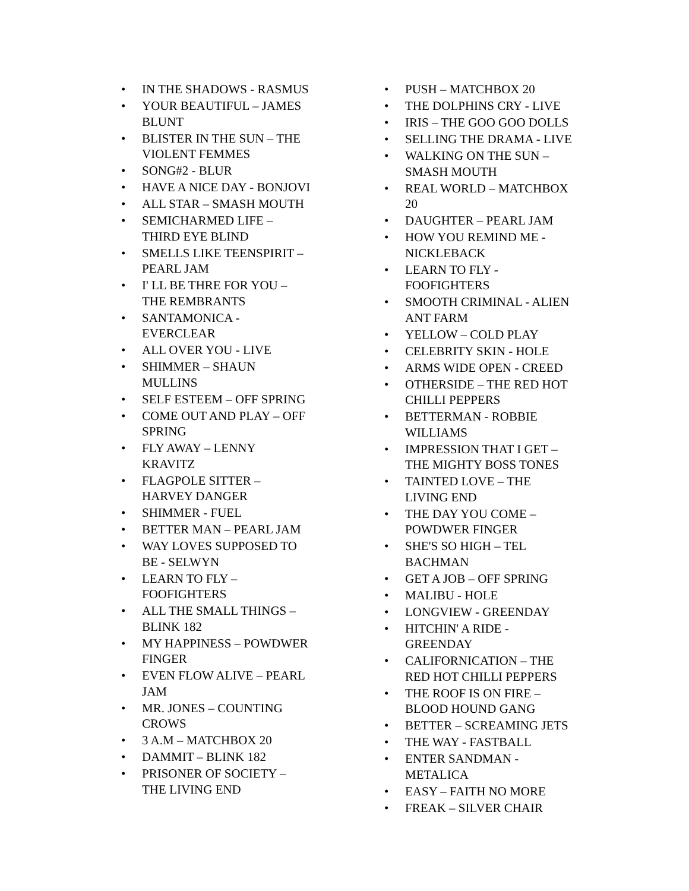• IN THE SHADOWS - RASMUS
• YOUR BEAUTIFUL – JAMES BLUNT
• BLISTER IN THE SUN – THE VIOLENT FEMMES
• SONG#2 - BLUR
• HAVE A NICE DAY - BONJOVI
• ALL STAR – SMASH MOUTH
• SEMICHARMED LIFE – THIRD EYE BLIND
• SMELLS LIKE TEENSPIRIT – PEARL JAM
• I' LL BE THRE FOR YOU – THE REMBRANTS
• SANTAMONICA - EVERCLEAR
• ALL OVER YOU - LIVE
• SHIMMER – SHAUN MULLINS
• SELF ESTEEM – OFF SPRING
• COME OUT AND PLAY – OFF SPRING
• FLY AWAY – LENNY KRAVITZ
• FLAGPOLE SITTER – HARVEY DANGER
• SHIMMER - FUEL
• BETTER MAN – PEARL JAM
• WAY LOVES SUPPOSED TO BE - SELWYN
• LEARN TO FLY – FOOFIGHTERS
• ALL THE SMALL THINGS – BLINK 182
• MY HAPPINESS – POWDWER FINGER
• EVEN FLOW ALIVE – PEARL JAM
• MR. JONES – COUNTING CROWS
• 3 A.M – MATCHBOX 20
• DAMMIT – BLINK 182
• PRISONER OF SOCIETY – THE LIVING END
• PUSH – MATCHBOX 20
• THE DOLPHINS CRY - LIVE
• IRIS – THE GOO GOO DOLLS
• SELLING THE DRAMA - LIVE
• WALKING ON THE SUN – SMASH MOUTH
• REAL WORLD – MATCHBOX 20
• DAUGHTER – PEARL JAM
• HOW YOU REMIND ME - NICKLEBACK
• LEARN TO FLY - FOOFIGHTERS
• SMOOTH CRIMINAL - ALIEN ANT FARM
• YELLOW – COLD PLAY
• CELEBRITY SKIN - HOLE
• ARMS WIDE OPEN - CREED
• OTHERSIDE – THE RED HOT CHILLI PEPPERS
• BETTERMAN - ROBBIE WILLIAMS
• IMPRESSION THAT I GET – THE MIGHTY BOSS TONES
• TAINTED LOVE – THE LIVING END
• THE DAY YOU COME – POWDWER FINGER
• SHE'S SO HIGH – TEL BACHMAN
• GET A JOB – OFF SPRING
• MALIBU - HOLE
• LONGVIEW - GREENDAY
• HITCHIN' A RIDE - GREENDAY
• CALIFORNICATION – THE RED HOT CHILLI PEPPERS
• THE ROOF IS ON FIRE – BLOOD HOUND GANG
• BETTER – SCREAMING JETS
• THE WAY - FASTBALL
• ENTER SANDMAN - METALICA
• EASY – FAITH NO MORE
• FREAK – SILVER CHAIR